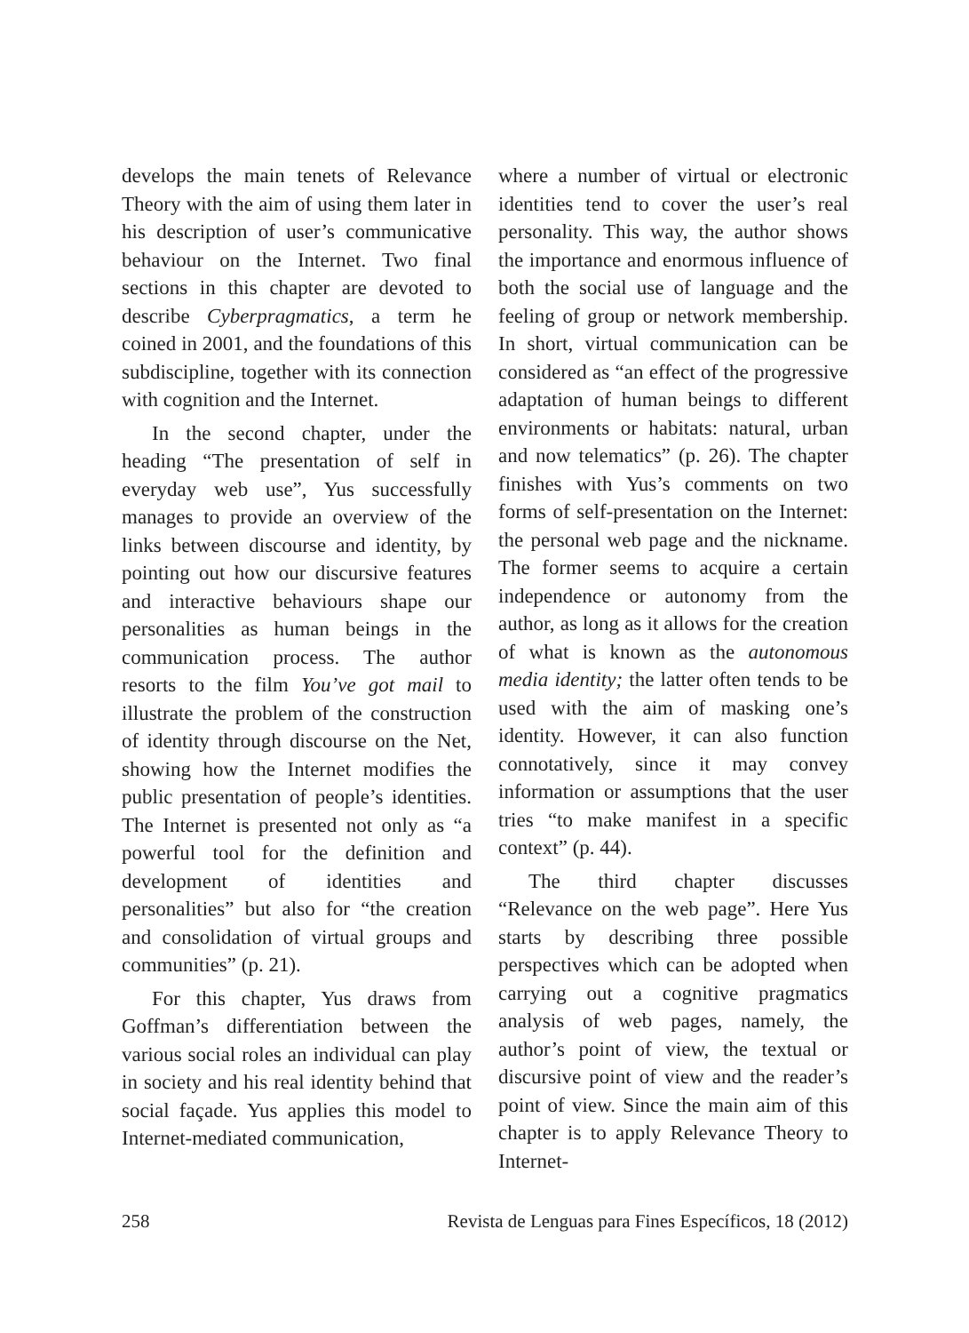develops the main tenets of Relevance Theory with the aim of using them later in his description of user’s communicative behaviour on the Internet. Two final sections in this chapter are devoted to describe Cyberpragmatics, a term he coined in 2001, and the foundations of this subdiscipline, together with its connection with cognition and the Internet.
In the second chapter, under the heading “The presentation of self in everyday web use”, Yus successfully manages to provide an overview of the links between discourse and identity, by pointing out how our discursive features and interactive behaviours shape our personalities as human beings in the communication process. The author resorts to the film You’ve got mail to illustrate the problem of the construction of identity through discourse on the Net, showing how the Internet modifies the public presentation of people’s identities. The Internet is presented not only as “a powerful tool for the definition and development of identities and personalities” but also for “the creation and consolidation of virtual groups and communities” (p. 21).
For this chapter, Yus draws from Goffman’s differentiation between the various social roles an individual can play in society and his real identity behind that social façade. Yus applies this model to Internet-mediated communication,
where a number of virtual or electronic identities tend to cover the user’s real personality. This way, the author shows the importance and enormous influence of both the social use of language and the feeling of group or network membership. In short, virtual communication can be considered as “an effect of the progressive adaptation of human beings to different environments or habitats: natural, urban and now telematics” (p. 26). The chapter finishes with Yus’s comments on two forms of self-presentation on the Internet: the personal web page and the nickname. The former seems to acquire a certain independence or autonomy from the author, as long as it allows for the creation of what is known as the autonomous media identity; the latter often tends to be used with the aim of masking one’s identity. However, it can also function connotatively, since it may convey information or assumptions that the user tries “to make manifest in a specific context” (p. 44).
The third chapter discusses “Relevance on the web page”. Here Yus starts by describing three possible perspectives which can be adopted when carrying out a cognitive pragmatics analysis of web pages, namely, the author’s point of view, the textual or discursive point of view and the reader’s point of view. Since the main aim of this chapter is to apply Relevance Theory to Internet-
258 Revista de Lenguas para Fines Específicos, 18 (2012)